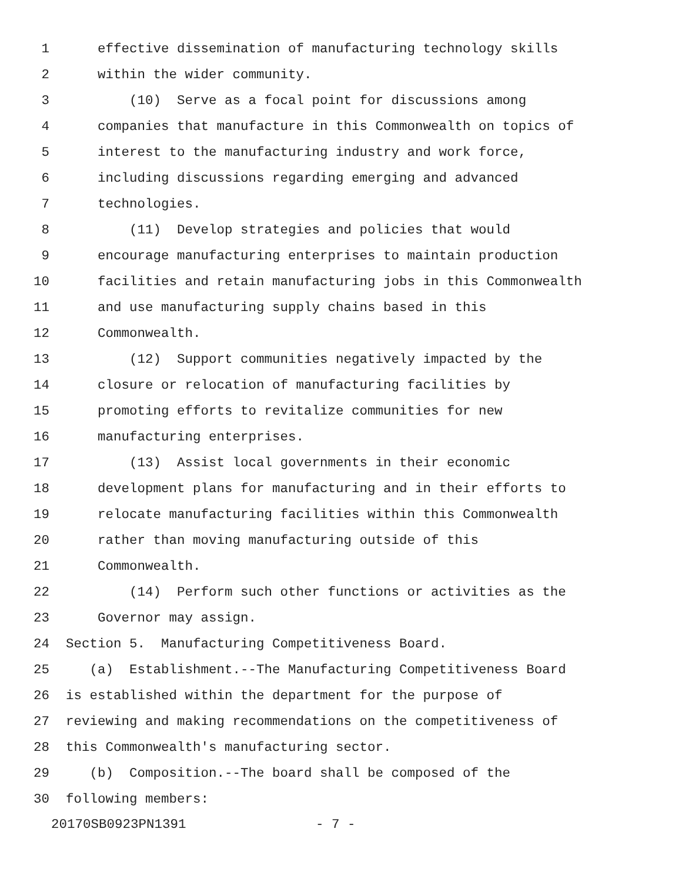1 effective dissemination of manufacturing technology skills
2 within the wider community.
3 (10) Serve as a focal point for discussions among
4 companies that manufacture in this Commonwealth on topics of
5 interest to the manufacturing industry and work force,
6 including discussions regarding emerging and advanced
7 technologies.
8 (11) Develop strategies and policies that would
9 encourage manufacturing enterprises to maintain production
10 facilities and retain manufacturing jobs in this Commonwealth
11 and use manufacturing supply chains based in this
12 Commonwealth.
13 (12) Support communities negatively impacted by the
14 closure or relocation of manufacturing facilities by
15 promoting efforts to revitalize communities for new
16 manufacturing enterprises.
17 (13) Assist local governments in their economic
18 development plans for manufacturing and in their efforts to
19 relocate manufacturing facilities within this Commonwealth
20 rather than moving manufacturing outside of this
21 Commonwealth.
22 (14) Perform such other functions or activities as the
23 Governor may assign.
24 Section 5. Manufacturing Competitiveness Board.
25 (a) Establishment.--The Manufacturing Competitiveness Board
26 is established within the department for the purpose of
27 reviewing and making recommendations on the competitiveness of
28 this Commonwealth's manufacturing sector.
29 (b) Composition.--The board shall be composed of the
30 following members:
20170SB0923PN1391 - 7 -